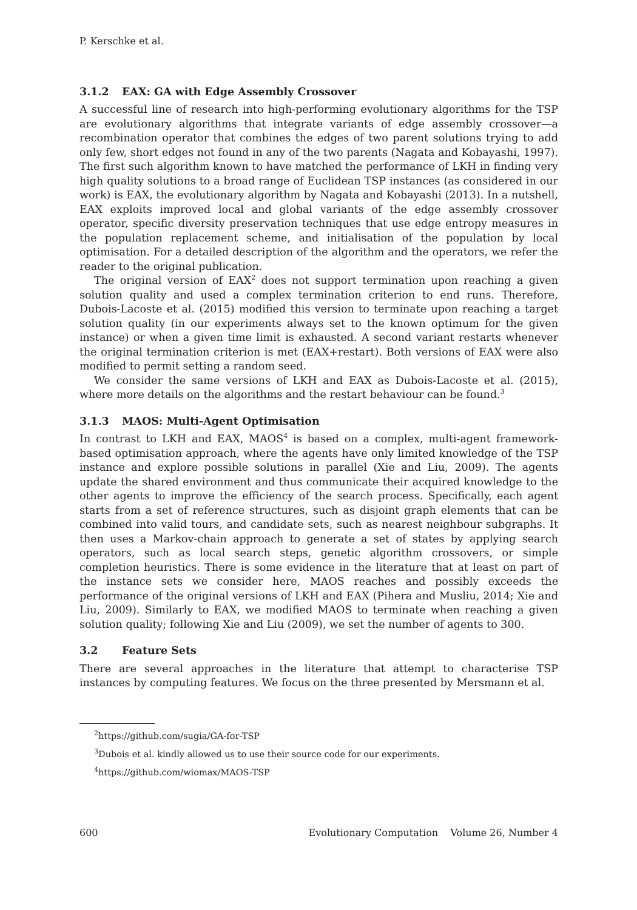P. Kerschke et al.
3.1.2 EAX: GA with Edge Assembly Crossover
A successful line of research into high-performing evolutionary algorithms for the TSP are evolutionary algorithms that integrate variants of edge assembly crossover—a recombination operator that combines the edges of two parent solutions trying to add only few, short edges not found in any of the two parents (Nagata and Kobayashi, 1997). The first such algorithm known to have matched the performance of LKH in finding very high quality solutions to a broad range of Euclidean TSP instances (as considered in our work) is EAX, the evolutionary algorithm by Nagata and Kobayashi (2013). In a nutshell, EAX exploits improved local and global variants of the edge assembly crossover operator, specific diversity preservation techniques that use edge entropy measures in the population replacement scheme, and initialisation of the population by local optimisation. For a detailed description of the algorithm and the operators, we refer the reader to the original publication.
The original version of EAX<sup>2</sup> does not support termination upon reaching a given solution quality and used a complex termination criterion to end runs. Therefore, Dubois-Lacoste et al. (2015) modified this version to terminate upon reaching a target solution quality (in our experiments always set to the known optimum for the given instance) or when a given time limit is exhausted. A second variant restarts whenever the original termination criterion is met (EAX+restart). Both versions of EAX were also modified to permit setting a random seed.
We consider the same versions of LKH and EAX as Dubois-Lacoste et al. (2015), where more details on the algorithms and the restart behaviour can be found.<sup>3</sup>
3.1.3 MAOS: Multi-Agent Optimisation
In contrast to LKH and EAX, MAOS<sup>4</sup> is based on a complex, multi-agent framework-based optimisation approach, where the agents have only limited knowledge of the TSP instance and explore possible solutions in parallel (Xie and Liu, 2009). The agents update the shared environment and thus communicate their acquired knowledge to the other agents to improve the efficiency of the search process. Specifically, each agent starts from a set of reference structures, such as disjoint graph elements that can be combined into valid tours, and candidate sets, such as nearest neighbour subgraphs. It then uses a Markov-chain approach to generate a set of states by applying search operators, such as local search steps, genetic algorithm crossovers, or simple completion heuristics. There is some evidence in the literature that at least on part of the instance sets we consider here, MAOS reaches and possibly exceeds the performance of the original versions of LKH and EAX (Pihera and Musliu, 2014; Xie and Liu, 2009). Similarly to EAX, we modified MAOS to terminate when reaching a given solution quality; following Xie and Liu (2009), we set the number of agents to 300.
3.2 Feature Sets
There are several approaches in the literature that attempt to characterise TSP instances by computing features. We focus on the three presented by Mersmann et al.
<sup>2</sup> https://github.com/sugia/GA-for-TSP
<sup>3</sup> Dubois et al. kindly allowed us to use their source code for our experiments.
<sup>4</sup> https://github.com/wiomax/MAOS-TSP
600 Evolutionary Computation Volume 26, Number 4